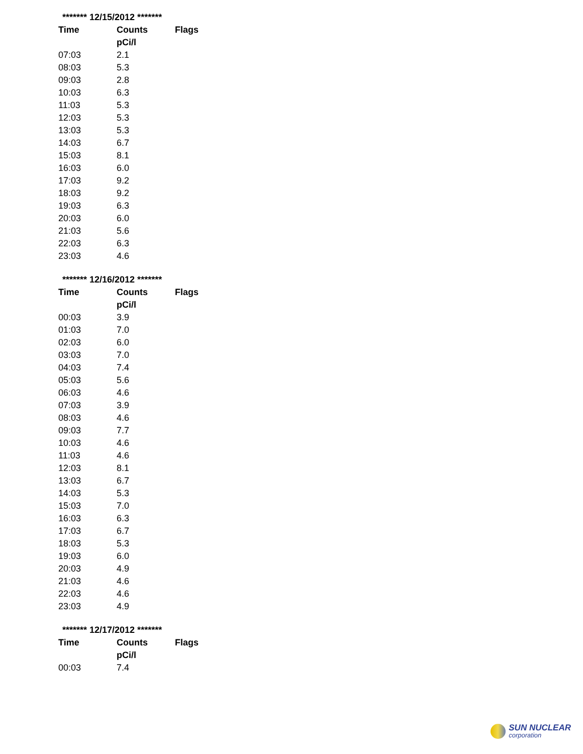| ******* 12/15/2012 ******* | | |
| Time | Counts | Flags |
| | pCi/l | |
| 07:03 | 2.1 | |
| 08:03 | 5.3 | |
| 09:03 | 2.8 | |
| 10:03 | 6.3 | |
| 11:03 | 5.3 | |
| 12:03 | 5.3 | |
| 13:03 | 5.3 | |
| 14:03 | 6.7 | |
| 15:03 | 8.1 | |
| 16:03 | 6.0 | |
| 17:03 | 9.2 | |
| 18:03 | 9.2 | |
| 19:03 | 6.3 | |
| 20:03 | 6.0 | |
| 21:03 | 5.6 | |
| 22:03 | 6.3 | |
| 23:03 | 4.6 | |
| ******* 12/16/2012 ******* | | |
| Time | Counts | Flags |
| | pCi/l | |
| 00:03 | 3.9 | |
| 01:03 | 7.0 | |
| 02:03 | 6.0 | |
| 03:03 | 7.0 | |
| 04:03 | 7.4 | |
| 05:03 | 5.6 | |
| 06:03 | 4.6 | |
| 07:03 | 3.9 | |
| 08:03 | 4.6 | |
| 09:03 | 7.7 | |
| 10:03 | 4.6 | |
| 11:03 | 4.6 | |
| 12:03 | 8.1 | |
| 13:03 | 6.7 | |
| 14:03 | 5.3 | |
| 15:03 | 7.0 | |
| 16:03 | 6.3 | |
| 17:03 | 6.7 | |
| 18:03 | 5.3 | |
| 19:03 | 6.0 | |
| 20:03 | 4.9 | |
| 21:03 | 4.6 | |
| 22:03 | 4.6 | |
| 23:03 | 4.9 | |
| ******* 12/17/2012 ******* | | |
| Time | Counts | Flags |
| | pCi/l | |
| 00:03 | 7.4 | |
SUN NUCLEAR
corporation